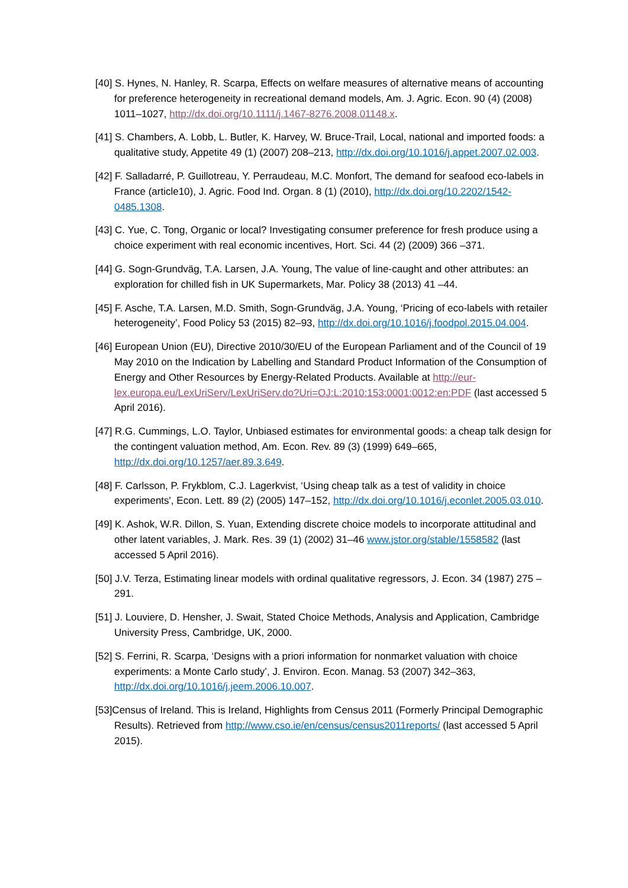[40] S. Hynes, N. Hanley, R. Scarpa, Effects on welfare measures of alternative means of accounting for preference heterogeneity in recreational demand models, Am. J. Agric. Econ. 90 (4) (2008) 1011–1027, http://dx.doi.org/10.1111/j.1467-8276.2008.01148.x.
[41] S. Chambers, A. Lobb, L. Butler, K. Harvey, W. Bruce-Trail, Local, national and imported foods: a qualitative study, Appetite 49 (1) (2007) 208–213, http://dx.doi.org/10.1016/j.appet.2007.02.003.
[42] F. Salladarré, P. Guillotreau, Y. Perraudeau, M.C. Monfort, The demand for seafood eco-labels in France (article10), J. Agric. Food Ind. Organ. 8 (1) (2010), http://dx.doi.org/10.2202/1542-0485.1308.
[43] C. Yue, C. Tong, Organic or local? Investigating consumer preference for fresh produce using a choice experiment with real economic incentives, Hort. Sci. 44 (2) (2009) 366 –371.
[44] G. Sogn-Grundväg, T.A. Larsen, J.A. Young, The value of line-caught and other attributes: an exploration for chilled fish in UK Supermarkets, Mar. Policy 38 (2013) 41 –44.
[45] F. Asche, T.A. Larsen, M.D. Smith, Sogn-Grundväg, J.A. Young, ‘Pricing of eco-labels with retailer heterogeneity’, Food Policy 53 (2015) 82–93, http://dx.doi.org/10.1016/j.foodpol.2015.04.004.
[46] European Union (EU), Directive 2010/30/EU of the European Parliament and of the Council of 19 May 2010 on the Indication by Labelling and Standard Product Information of the Consumption of Energy and Other Resources by Energy-Related Products. Available at http://eur-lex.europa.eu/LexUriServ/LexUriServ.do?Uri=OJ:L:2010:153:0001:0012:en:PDF (last accessed 5 April 2016).
[47] R.G. Cummings, L.O. Taylor, Unbiased estimates for environmental goods: a cheap talk design for the contingent valuation method, Am. Econ. Rev. 89 (3) (1999) 649–665, http://dx.doi.org/10.1257/aer.89.3.649.
[48] F. Carlsson, P. Frykblom, C.J. Lagerkvist, ‘Using cheap talk as a test of validity in choice experiments', Econ. Lett. 89 (2) (2005) 147–152, http://dx.doi.org/10.1016/j.econlet.2005.03.010.
[49] K. Ashok, W.R. Dillon, S. Yuan, Extending discrete choice models to incorporate attitudinal and other latent variables, J. Mark. Res. 39 (1) (2002) 31–46 www.jstor.org/stable/1558582 (last accessed 5 April 2016).
[50] J.V. Terza, Estimating linear models with ordinal qualitative regressors, J. Econ. 34 (1987) 275 –291.
[51] J. Louviere, D. Hensher, J. Swait, Stated Choice Methods, Analysis and Application, Cambridge University Press, Cambridge, UK, 2000.
[52] S. Ferrini, R. Scarpa, ‘Designs with a priori information for nonmarket valuation with choice experiments: a Monte Carlo study’, J. Environ. Econ. Manag. 53 (2007) 342–363, http://dx.doi.org/10.1016/j.jeem.2006.10.007.
[53]Census of Ireland. This is Ireland, Highlights from Census 2011 (Formerly Principal Demographic Results). Retrieved from http://www.cso.ie/en/census/census2011reports/ (last accessed 5 April 2015).